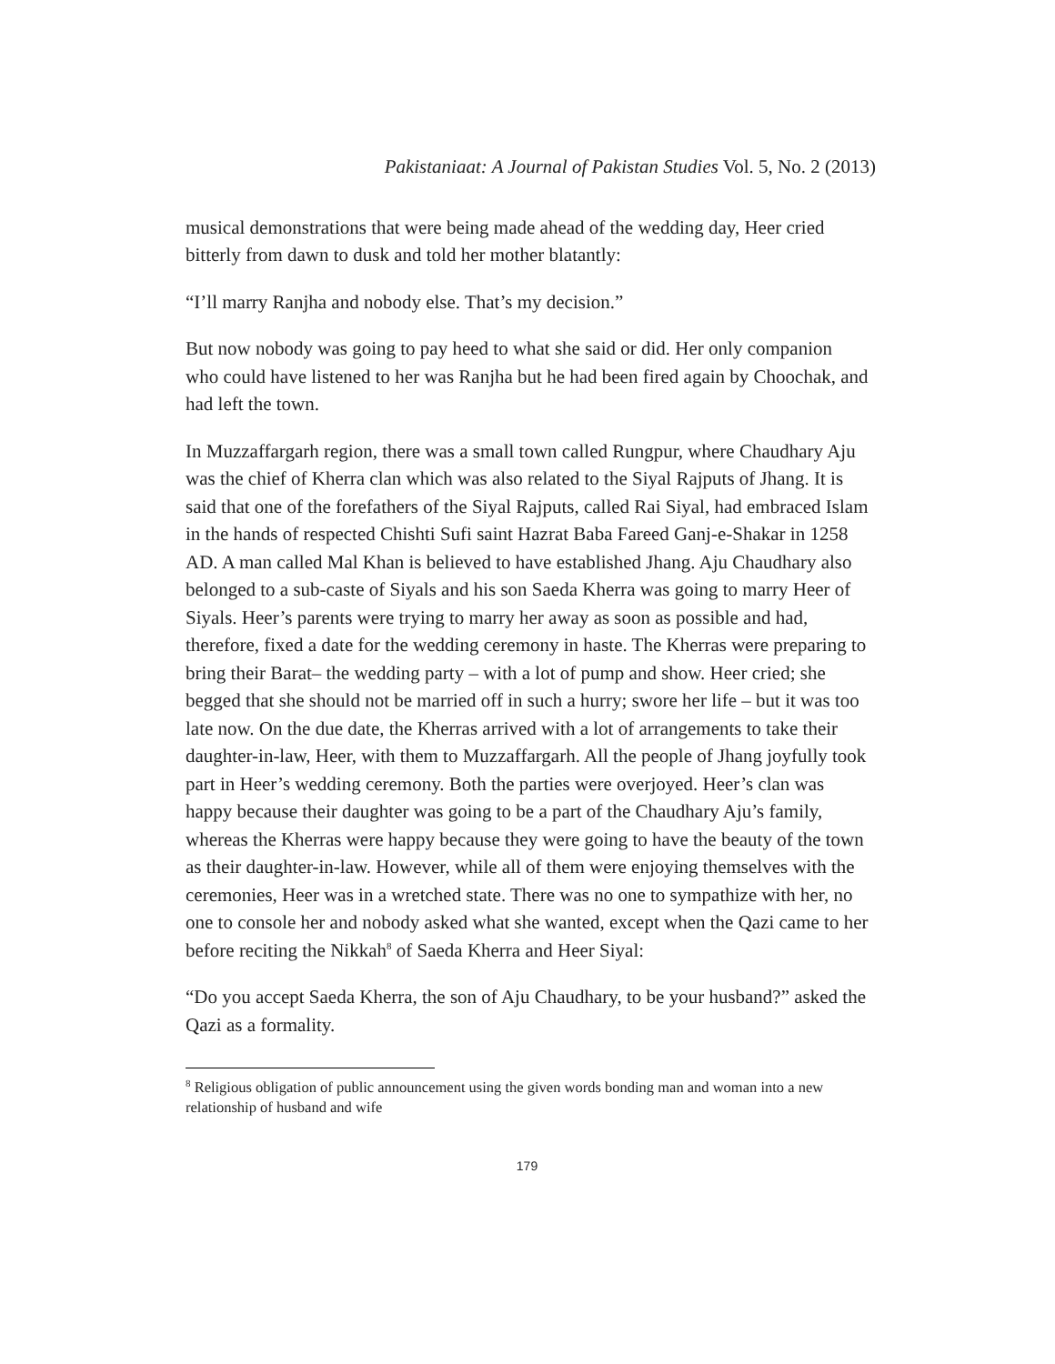Pakistaniaat: A Journal of Pakistan Studies Vol. 5, No. 2 (2013)
musical demonstrations that were being made ahead of the wedding day, Heer cried bitterly from dawn to dusk and told her mother blatantly:
“I’ll marry Ranjha and nobody else. That’s my decision.”
But now nobody was going to pay heed to what she said or did. Her only companion who could have listened to her was Ranjha but he had been fired again by Choochak, and had left the town.
In Muzzaffargarh region, there was a small town called Rungpur, where Chaudhary Aju was the chief of Kherra clan which was also related to the Siyal Rajputs of Jhang. It is said that one of the forefathers of the Siyal Rajputs, called Rai Siyal, had embraced Islam in the hands of respected Chishti Sufi saint Hazrat Baba Fareed Ganj-e-Shakar in 1258 AD. A man called Mal Khan is believed to have established Jhang. Aju Chaudhary also belonged to a sub-caste of Siyals and his son Saeda Kherra was going to marry Heer of Siyals. Heer’s parents were trying to marry her away as soon as possible and had, therefore, fixed a date for the wedding ceremony in haste. The Kherras were preparing to bring their Barat– the wedding party – with a lot of pump and show. Heer cried; she begged that she should not be married off in such a hurry; swore her life – but it was too late now. On the due date, the Kherras arrived with a lot of arrangements to take their daughter-in-law, Heer, with them to Muzzaffargarh. All the people of Jhang joyfully took part in Heer’s wedding ceremony. Both the parties were overjoyed. Heer’s clan was happy because their daughter was going to be a part of the Chaudhary Aju’s family, whereas the Kherras were happy because they were going to have the beauty of the town as their daughter-in-law. However, while all of them were enjoying themselves with the ceremonies, Heer was in a wretched state. There was no one to sympathize with her, no one to console her and nobody asked what she wanted, except when the Qazi came to her before reciting the Nikkah<sup>8</sup> of Saeda Kherra and Heer Siyal:
“Do you accept Saeda Kherra, the son of Aju Chaudhary, to be your husband?” asked the Qazi as a formality.
<sup>8</sup> Religious obligation of public announcement using the given words bonding man and woman into a new relationship of husband and wife
179